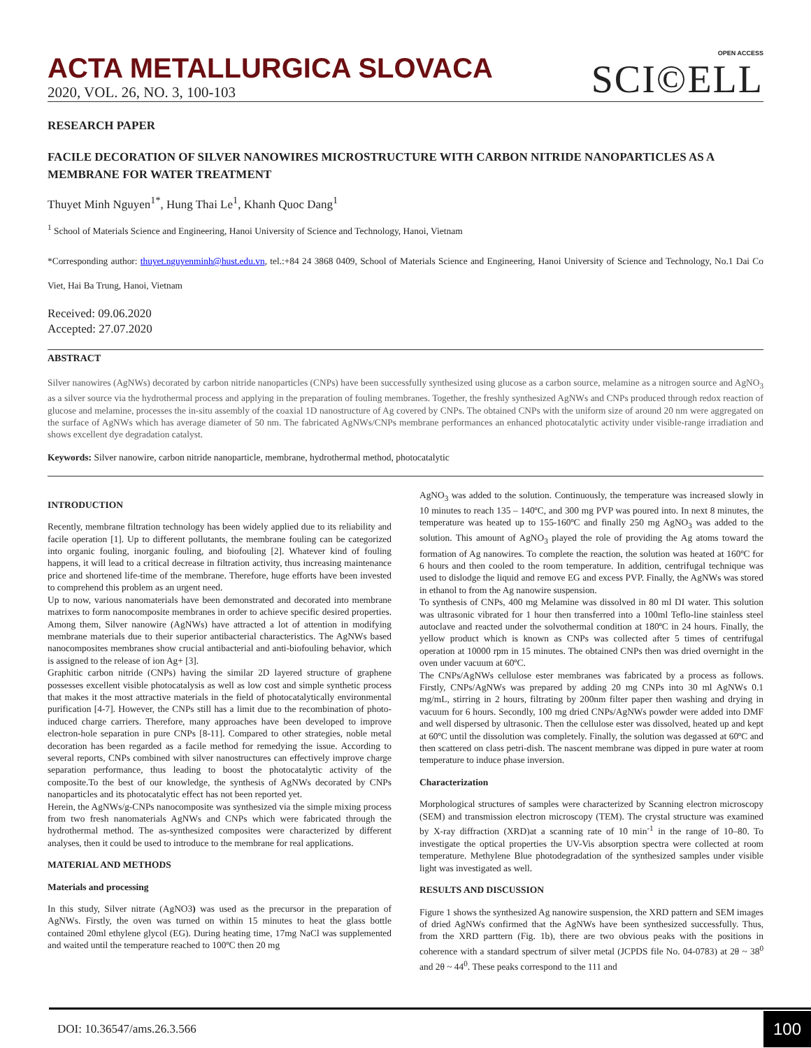ACTA METALLURGICA SLOVACA
2020, VOL. 26, NO. 3, 100-103
OPEN ACCESS
SCI©ELL
RESEARCH PAPER
FACILE DECORATION OF SILVER NANOWIRES MICROSTRUCTURE WITH CARBON NITRIDE NANOPARTICLES AS A MEMBRANE FOR WATER TREATMENT
Thuyet Minh Nguyen<sup>1*</sup>, Hung Thai Le<sup>1</sup>, Khanh Quoc Dang<sup>1</sup>
<sup>1</sup> School of Materials Science and Engineering, Hanoi University of Science and Technology, Hanoi, Vietnam
*Corresponding author: thuyet.nguyenminh@hust.edu.vn, tel.:+84 24 3868 0409, School of Materials Science and Engineering, Hanoi University of Science and Technology, No.1 Dai Co Viet, Hai Ba Trung, Hanoi, Vietnam
Received: 09.06.2020
Accepted: 27.07.2020
ABSTRACT
Silver nanowires (AgNWs) decorated by carbon nitride nanoparticles (CNPs) have been successfully synthesized using glucose as a carbon source, melamine as a nitrogen source and AgNO<sub>3</sub> as a silver source via the hydrothermal process and applying in the preparation of fouling membranes. Together, the freshly synthesized AgNWs and CNPs produced through redox reaction of glucose and melamine, processes the in-situ assembly of the coaxial 1D nanostructure of Ag covered by CNPs. The obtained CNPs with the uniform size of around 20 nm were aggregated on the surface of AgNWs which has average diameter of 50 nm. The fabricated AgNWs/CNPs membrane performances an enhanced photocatalytic activity under visible-range irradiation and shows excellent dye degradation catalyst.
Keywords: Silver nanowire, carbon nitride nanoparticle, membrane, hydrothermal method, photocatalytic
INTRODUCTION
Recently, membrane filtration technology has been widely applied due to its reliability and facile operation [1]. Up to different pollutants, the membrane fouling can be categorized into organic fouling, inorganic fouling, and biofouling [2]. Whatever kind of fouling happens, it will lead to a critical decrease in filtration activity, thus increasing maintenance price and shortened life-time of the membrane. Therefore, huge efforts have been invested to comprehend this problem as an urgent need.
Up to now, various nanomaterials have been demonstrated and decorated into membrane matrixes to form nanocomposite membranes in order to achieve specific desired properties. Among them, Silver nanowire (AgNWs) have attracted a lot of attention in modifying membrane materials due to their superior antibacterial characteristics. The AgNWs based nanocomposites membranes show crucial antibacterial and anti-biofouling behavior, which is assigned to the release of ion Ag+ [3].
Graphitic carbon nitride (CNPs) having the similar 2D layered structure of graphene possesses excellent visible photocatalysis as well as low cost and simple synthetic process that makes it the most attractive materials in the field of photocatalytically environmental purification [4-7]. However, the CNPs still has a limit due to the recombination of photo-induced charge carriers. Therefore, many approaches have been developed to improve electron-hole separation in pure CNPs [8-11]. Compared to other strategies, noble metal decoration has been regarded as a facile method for remedying the issue. According to several reports, CNPs combined with silver nanostructures can effectively improve charge separation performance, thus leading to boost the photocatalytic activity of the composite.To the best of our knowledge, the synthesis of AgNWs decorated by CNPs nanoparticles and its photocatalytic effect has not been reported yet.
Herein, the AgNWs/g-CNPs nanocomposite was synthesized via the simple mixing process from two fresh nanomaterials AgNWs and CNPs which were fabricated through the hydrothermal method. The as-synthesized composites were characterized by different analyses, then it could be used to introduce to the membrane for real applications.
MATERIAL AND METHODS
Materials and processing
In this study, Silver nitrate (AgNO3) was used as the precursor in the preparation of AgNWs. Firstly, the oven was turned on within 15 minutes to heat the glass bottle contained 20ml ethylene glycol (EG). During heating time, 17mg NaCl was supplemented and waited until the temperature reached to 100ºC then 20 mg
AgNO<sub>3</sub> was added to the solution. Continuously, the temperature was increased slowly in 10 minutes to reach 135 – 140ºC, and 300 mg PVP was poured into. In next 8 minutes, the temperature was heated up to 155-160ºC and finally 250 mg AgNO<sub>3</sub> was added to the solution. This amount of AgNO<sub>3</sub> played the role of providing the Ag atoms toward the formation of Ag nanowires. To complete the reaction, the solution was heated at 160ºC for 6 hours and then cooled to the room temperature. In addition, centrifugal technique was used to dislodge the liquid and remove EG and excess PVP. Finally, the AgNWs was stored in ethanol to from the Ag nanowire suspension.
To synthesis of CNPs, 400 mg Melamine was dissolved in 80 ml DI water. This solution was ultrasonic vibrated for 1 hour then transferred into a 100ml Teflo-line stainless steel autoclave and reacted under the solvothermal condition at 180ºC in 24 hours. Finally, the yellow product which is known as CNPs was collected after 5 times of centrifugal operation at 10000 rpm in 15 minutes. The obtained CNPs then was dried overnight in the oven under vacuum at 60ºC.
The CNPs/AgNWs cellulose ester membranes was fabricated by a process as follows. Firstly, CNPs/AgNWs was prepared by adding 20 mg CNPs into 30 ml AgNWs 0.1 mg/mL, stirring in 2 hours, filtrating by 200nm filter paper then washing and drying in vacuum for 6 hours. Secondly, 100 mg dried CNPs/AgNWs powder were added into DMF and well dispersed by ultrasonic. Then the cellulose ester was dissolved, heated up and kept at 60ºC until the dissolution was completely. Finally, the solution was degassed at 60ºC and then scattered on class petri-dish. The nascent membrane was dipped in pure water at room temperature to induce phase inversion.
Characterization
Morphological structures of samples were characterized by Scanning electron microscopy (SEM) and transmission electron microscopy (TEM). The crystal structure was examined by X-ray diffraction (XRD)at a scanning rate of 10 min<sup>-1</sup> in the range of 10–80. To investigate the optical properties the UV-Vis absorption spectra were collected at room temperature. Methylene Blue photodegradation of the synthesized samples under visible light was investigated as well.
RESULTS AND DISCUSSION
Figure 1 shows the synthesized Ag nanowire suspension, the XRD pattern and SEM images of dried AgNWs confirmed that the AgNWs have been synthesized successfully. Thus, from the XRD parttern (Fig. 1b), there are two obvious peaks with the positions in coherence with a standard spectrum of silver metal (JCPDS file No. 04-0783) at 2θ ~ 38<sup>0</sup> and 2θ ~ 44<sup>0</sup>. These peaks correspond to the 111 and
DOI: 10.36547/ams.26.3.566 100